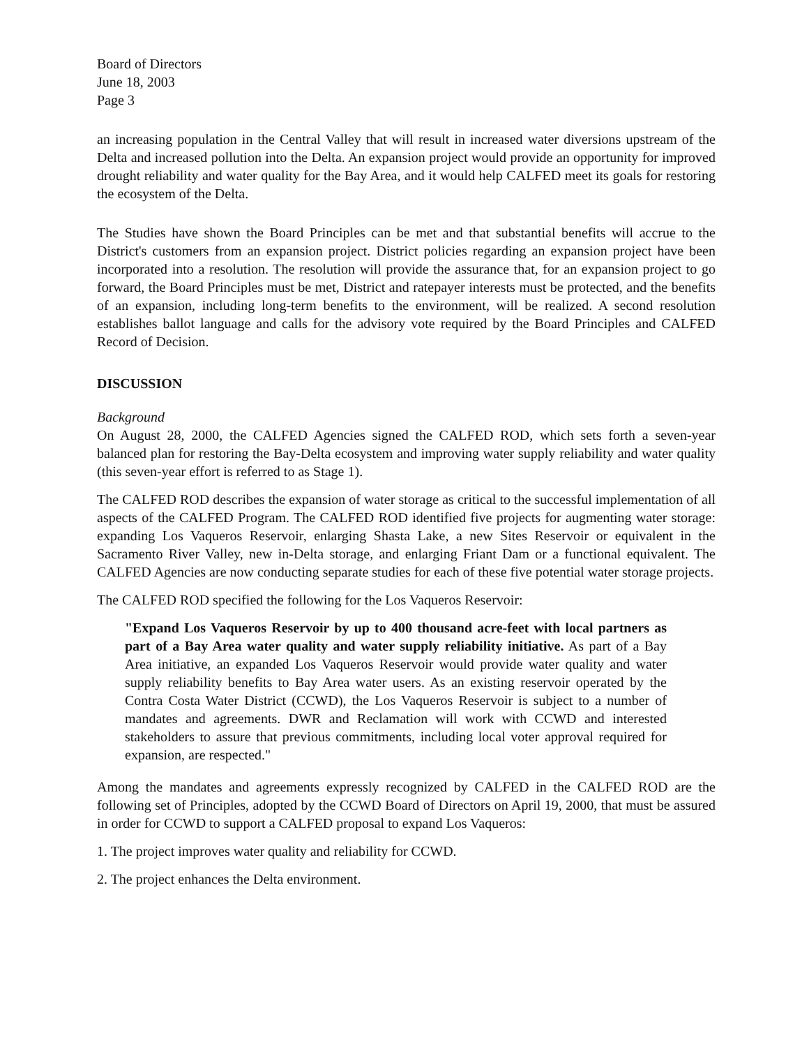Board of Directors
June 18, 2003
Page 3
an increasing population in the Central Valley that will result in increased water diversions upstream of the Delta and increased pollution into the Delta. An expansion project would provide an opportunity for improved drought reliability and water quality for the Bay Area, and it would help CALFED meet its goals for restoring the ecosystem of the Delta.
The Studies have shown the Board Principles can be met and that substantial benefits will accrue to the District's customers from an expansion project. District policies regarding an expansion project have been incorporated into a resolution. The resolution will provide the assurance that, for an expansion project to go forward, the Board Principles must be met, District and ratepayer interests must be protected, and the benefits of an expansion, including long-term benefits to the environment, will be realized. A second resolution establishes ballot language and calls for the advisory vote required by the Board Principles and CALFED Record of Decision.
DISCUSSION
Background
On August 28, 2000, the CALFED Agencies signed the CALFED ROD, which sets forth a seven-year balanced plan for restoring the Bay-Delta ecosystem and improving water supply reliability and water quality (this seven-year effort is referred to as Stage 1).
The CALFED ROD describes the expansion of water storage as critical to the successful implementation of all aspects of the CALFED Program. The CALFED ROD identified five projects for augmenting water storage: expanding Los Vaqueros Reservoir, enlarging Shasta Lake, a new Sites Reservoir or equivalent in the Sacramento River Valley, new in-Delta storage, and enlarging Friant Dam or a functional equivalent. The CALFED Agencies are now conducting separate studies for each of these five potential water storage projects.
The CALFED ROD specified the following for the Los Vaqueros Reservoir:
"Expand Los Vaqueros Reservoir by up to 400 thousand acre-feet with local partners as part of a Bay Area water quality and water supply reliability initiative. As part of a Bay Area initiative, an expanded Los Vaqueros Reservoir would provide water quality and water supply reliability benefits to Bay Area water users. As an existing reservoir operated by the Contra Costa Water District (CCWD), the Los Vaqueros Reservoir is subject to a number of mandates and agreements. DWR and Reclamation will work with CCWD and interested stakeholders to assure that previous commitments, including local voter approval required for expansion, are respected."
Among the mandates and agreements expressly recognized by CALFED in the CALFED ROD are the following set of Principles, adopted by the CCWD Board of Directors on April 19, 2000, that must be assured in order for CCWD to support a CALFED proposal to expand Los Vaqueros:
1. The project improves water quality and reliability for CCWD.
2. The project enhances the Delta environment.